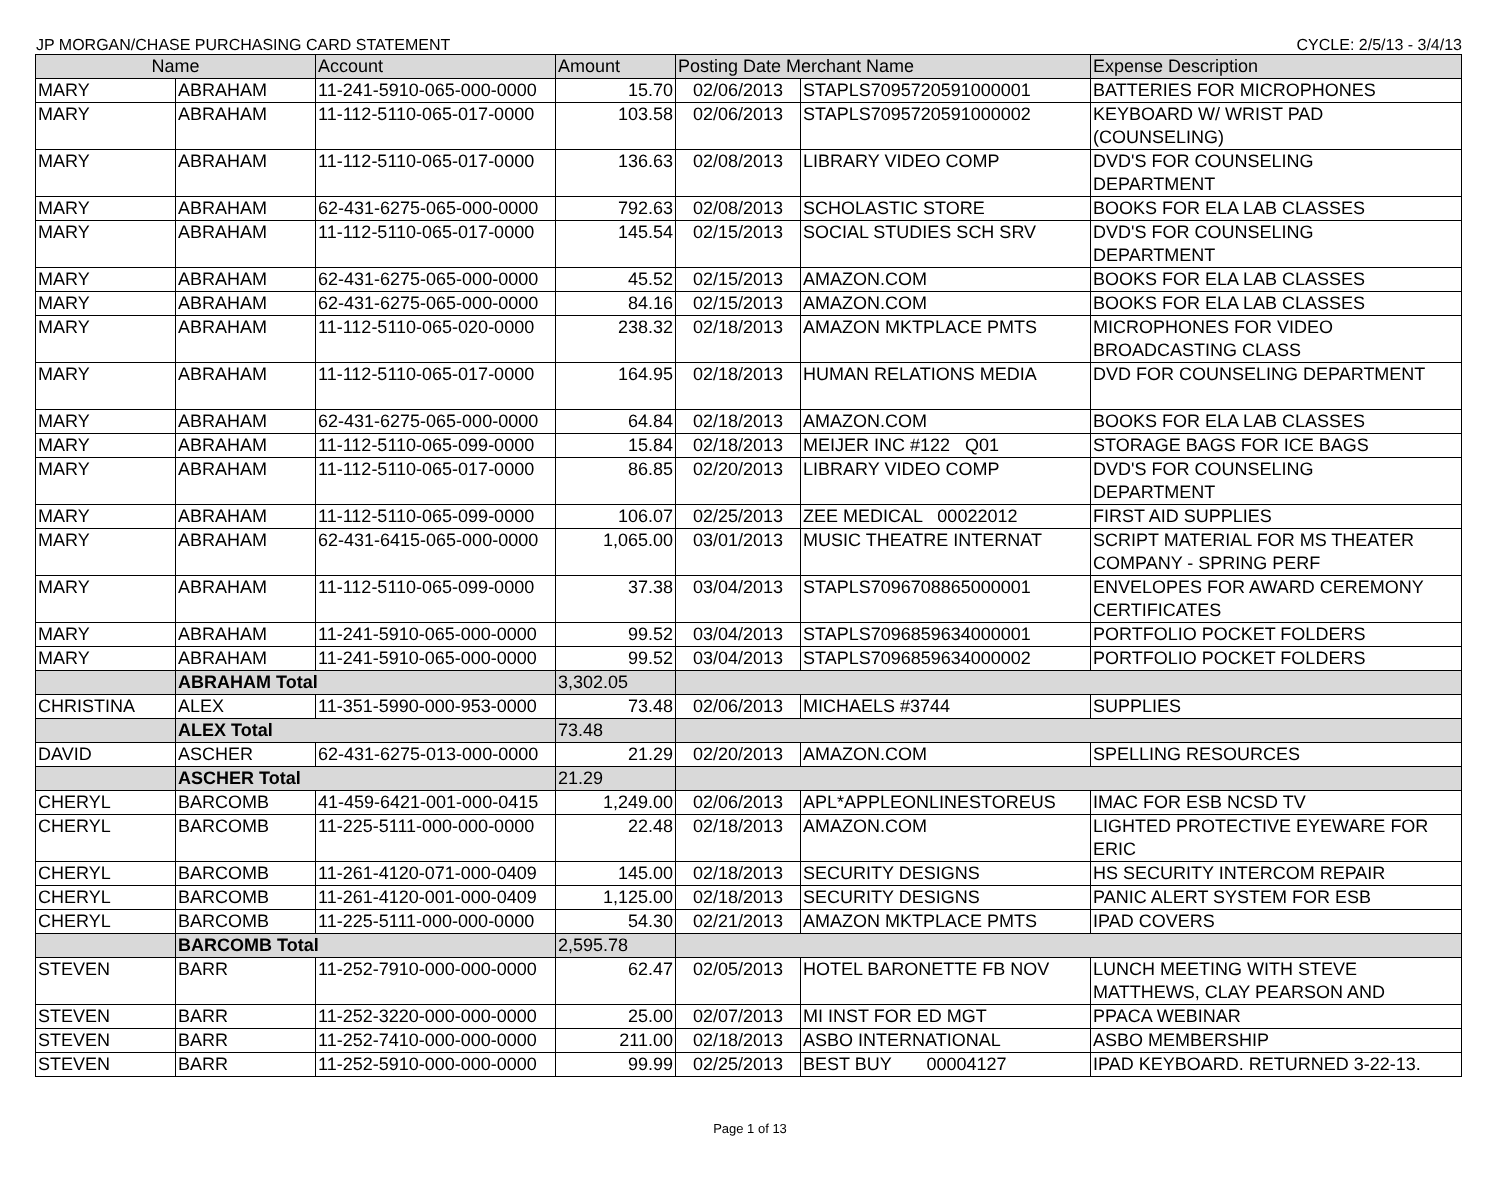JP MORGAN/CHASE PURCHASING CARD STATEMENT CYCLE: 2/5/13 - 3/4/13
| Name | | Account | Amount | Posting Date Merchant Name | | Expense Description |
| --- | --- | --- | --- | --- | --- | --- |
| MARY | ABRAHAM | 11-241-5910-065-000-0000 | 15.70 | 02/06/2013 | STAPLS7095720591000001 | BATTERIES FOR MICROPHONES |
| MARY | ABRAHAM | 11-112-5110-065-017-0000 | 103.58 | 02/06/2013 | STAPLS7095720591000002 | KEYBOARD W/ WRIST PAD (COUNSELING) |
| MARY | ABRAHAM | 11-112-5110-065-017-0000 | 136.63 | 02/08/2013 | LIBRARY VIDEO COMP | DVD'S FOR COUNSELING DEPARTMENT |
| MARY | ABRAHAM | 62-431-6275-065-000-0000 | 792.63 | 02/08/2013 | SCHOLASTIC STORE | BOOKS FOR ELA LAB CLASSES |
| MARY | ABRAHAM | 11-112-5110-065-017-0000 | 145.54 | 02/15/2013 | SOCIAL STUDIES SCH SRV | DVD'S FOR COUNSELING DEPARTMENT |
| MARY | ABRAHAM | 62-431-6275-065-000-0000 | 45.52 | 02/15/2013 | AMAZON.COM | BOOKS FOR ELA LAB CLASSES |
| MARY | ABRAHAM | 62-431-6275-065-000-0000 | 84.16 | 02/15/2013 | AMAZON.COM | BOOKS FOR ELA LAB CLASSES |
| MARY | ABRAHAM | 11-112-5110-065-020-0000 | 238.32 | 02/18/2013 | AMAZON MKTPLACE PMTS | MICROPHONES FOR VIDEO BROADCASTING CLASS |
| MARY | ABRAHAM | 11-112-5110-065-017-0000 | 164.95 | 02/18/2013 | HUMAN RELATIONS MEDIA | DVD FOR COUNSELING DEPARTMENT |
| MARY | ABRAHAM | 62-431-6275-065-000-0000 | 64.84 | 02/18/2013 | AMAZON.COM | BOOKS FOR ELA LAB CLASSES |
| MARY | ABRAHAM | 11-112-5110-065-099-0000 | 15.84 | 02/18/2013 | MEIJER INC #122 Q01 | STORAGE BAGS FOR ICE BAGS |
| MARY | ABRAHAM | 11-112-5110-065-017-0000 | 86.85 | 02/20/2013 | LIBRARY VIDEO COMP | DVD'S FOR COUNSELING DEPARTMENT |
| MARY | ABRAHAM | 11-112-5110-065-099-0000 | 106.07 | 02/25/2013 | ZEE MEDICAL 00022012 | FIRST AID SUPPLIES |
| MARY | ABRAHAM | 62-431-6415-065-000-0000 | 1,065.00 | 03/01/2013 | MUSIC THEATRE INTERNAT | SCRIPT MATERIAL FOR MS THEATER COMPANY - SPRING PERF |
| MARY | ABRAHAM | 11-112-5110-065-099-0000 | 37.38 | 03/04/2013 | STAPLS7096708865000001 | ENVELOPES FOR AWARD CEREMONY CERTIFICATES |
| MARY | ABRAHAM | 11-241-5910-065-000-0000 | 99.52 | 03/04/2013 | STAPLS7096859634000001 | PORTFOLIO POCKET FOLDERS |
| MARY | ABRAHAM | 11-241-5910-065-000-0000 | 99.52 | 03/04/2013 | STAPLS7096859634000002 | PORTFOLIO POCKET FOLDERS |
| | ABRAHAM Total | | 3,302.05 | | | |
| CHRISTINA | ALEX | 11-351-5990-000-953-0000 | 73.48 | 02/06/2013 | MICHAELS #3744 | SUPPLIES |
| | ALEX Total | | 73.48 | | | |
| DAVID | ASCHER | 62-431-6275-013-000-0000 | 21.29 | 02/20/2013 | AMAZON.COM | SPELLING RESOURCES |
| | ASCHER Total | | 21.29 | | | |
| CHERYL | BARCOMB | 41-459-6421-001-000-0415 | 1,249.00 | 02/06/2013 | APL*APPLEONLINESTOREUS | IMAC FOR ESB NCSD TV |
| CHERYL | BARCOMB | 11-225-5111-000-000-0000 | 22.48 | 02/18/2013 | AMAZON.COM | LIGHTED PROTECTIVE EYEWARE FOR ERIC |
| CHERYL | BARCOMB | 11-261-4120-071-000-0409 | 145.00 | 02/18/2013 | SECURITY DESIGNS | HS SECURITY INTERCOM REPAIR |
| CHERYL | BARCOMB | 11-261-4120-001-000-0409 | 1,125.00 | 02/18/2013 | SECURITY DESIGNS | PANIC ALERT SYSTEM FOR ESB |
| CHERYL | BARCOMB | 11-225-5111-000-000-0000 | 54.30 | 02/21/2013 | AMAZON MKTPLACE PMTS | IPAD COVERS |
| | BARCOMB Total | | 2,595.78 | | | |
| STEVEN | BARR | 11-252-7910-000-000-0000 | 62.47 | 02/05/2013 | HOTEL BARONETTE FB NOV | LUNCH MEETING WITH STEVE MATTHEWS, CLAY PEARSON AND |
| STEVEN | BARR | 11-252-3220-000-000-0000 | 25.00 | 02/07/2013 | MI INST FOR ED MGT | PPACA WEBINAR |
| STEVEN | BARR | 11-252-7410-000-000-0000 | 211.00 | 02/18/2013 | ASBO INTERNATIONAL | ASBO MEMBERSHIP |
| STEVEN | BARR | 11-252-5910-000-000-0000 | 99.99 | 02/25/2013 | BEST BUY 00004127 | IPAD KEYBOARD. RETURNED 3-22-13. |
Page 1 of 13